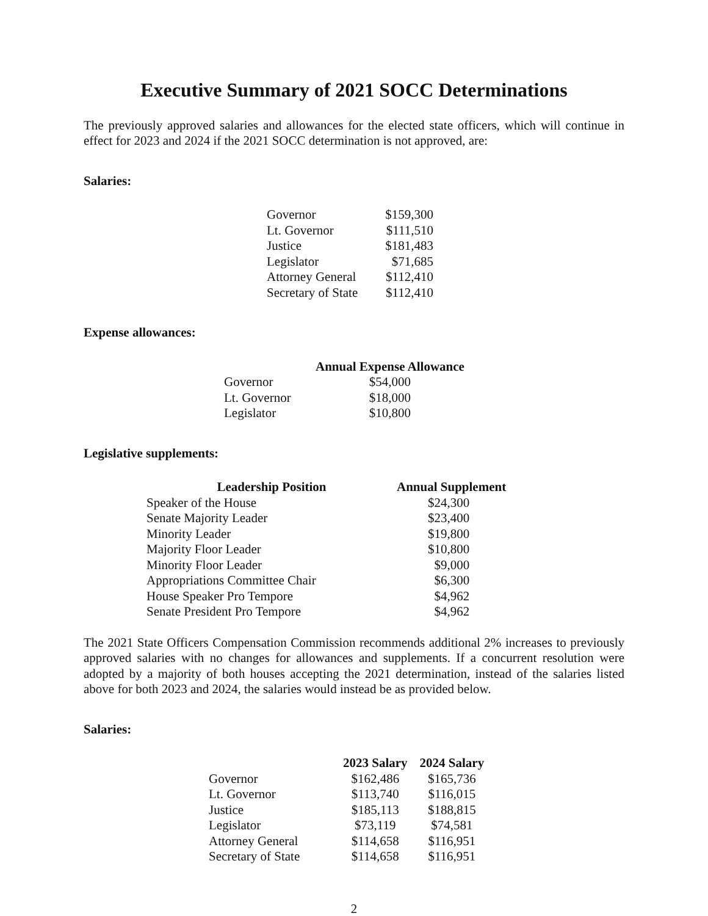Executive Summary of 2021 SOCC Determinations
The previously approved salaries and allowances for the elected state officers, which will continue in effect for 2023 and 2024 if the 2021 SOCC determination is not approved, are:
Salaries:
| Governor | $159,300 |
| Lt. Governor | $111,510 |
| Justice | $181,483 |
| Legislator | $71,685 |
| Attorney General | $112,410 |
| Secretary of State | $112,410 |
Expense allowances:
| | Annual Expense Allowance |
| --- | --- |
| Governor | $54,000 |
| Lt. Governor | $18,000 |
| Legislator | $10,800 |
Legislative supplements:
| Leadership Position | Annual Supplement |
| --- | --- |
| Speaker of the House | $24,300 |
| Senate Majority Leader | $23,400 |
| Minority Leader | $19,800 |
| Majority Floor Leader | $10,800 |
| Minority Floor Leader | $9,000 |
| Appropriations Committee Chair | $6,300 |
| House Speaker Pro Tempore | $4,962 |
| Senate President Pro Tempore | $4,962 |
The 2021 State Officers Compensation Commission recommends additional 2% increases to previously approved salaries with no changes for allowances and supplements. If a concurrent resolution were adopted by a majority of both houses accepting the 2021 determination, instead of the salaries listed above for both 2023 and 2024, the salaries would instead be as provided below.
Salaries:
| | 2023 Salary | 2024 Salary |
| --- | --- | --- |
| Governor | $162,486 | $165,736 |
| Lt. Governor | $113,740 | $116,015 |
| Justice | $185,113 | $188,815 |
| Legislator | $73,119 | $74,581 |
| Attorney General | $114,658 | $116,951 |
| Secretary of State | $114,658 | $116,951 |
2